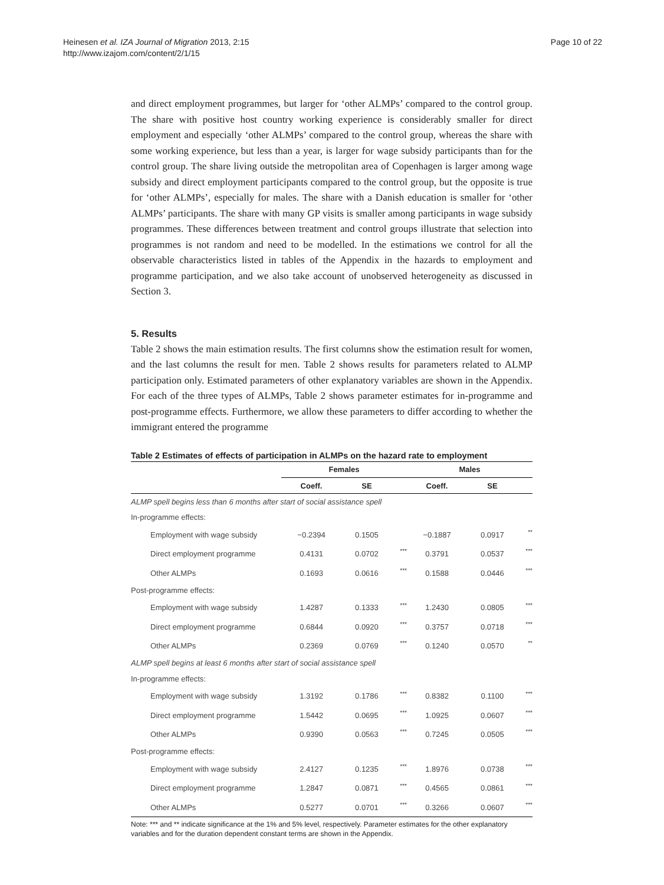Heinesen et al. IZA Journal of Migration 2013, 2:15
http://www.izajom.com/content/2/1/15
Page 10 of 22
and direct employment programmes, but larger for ‘other ALMPs’ compared to the control group. The share with positive host country working experience is considerably smaller for direct employment and especially ‘other ALMPs’ compared to the control group, whereas the share with some working experience, but less than a year, is larger for wage subsidy participants than for the control group. The share living outside the metropolitan area of Copenhagen is larger among wage subsidy and direct employment participants compared to the control group, but the opposite is true for ‘other ALMPs’, especially for males. The share with a Danish education is smaller for ‘other ALMPs’ participants. The share with many GP visits is smaller among participants in wage subsidy programmes. These differences between treatment and control groups illustrate that selection into programmes is not random and need to be modelled. In the estimations we control for all the observable characteristics listed in tables of the Appendix in the hazards to employment and programme participation, and we also take account of unobserved heterogeneity as discussed in Section 3.
5. Results
Table 2 shows the main estimation results. The first columns show the estimation result for women, and the last columns the result for men. Table 2 shows results for parameters related to ALMP participation only. Estimated parameters of other explanatory variables are shown in the Appendix. For each of the three types of ALMPs, Table 2 shows parameter estimates for in-programme and post-programme effects. Furthermore, we allow these parameters to differ according to whether the immigrant entered the programme
Table 2 Estimates of effects of participation in ALMPs on the hazard rate to employment
| | Females | | | Males | | |
| --- | --- | --- | --- | --- | --- | --- |
| | Coeff. | SE | | Coeff. | SE | |
| ALMP spell begins less than 6 months after start of social assistance spell | | | | | | |
| In-programme effects: | | | | | | |
| Employment with wage subsidy | −0.2394 | 0.1505 | | −0.1887 | 0.0917 | ** |
| Direct employment programme | 0.4131 | 0.0702 | *** | 0.3791 | 0.0537 | *** |
| Other ALMPs | 0.1693 | 0.0616 | *** | 0.1588 | 0.0446 | *** |
| Post-programme effects: | | | | | | |
| Employment with wage subsidy | 1.4287 | 0.1333 | *** | 1.2430 | 0.0805 | *** |
| Direct employment programme | 0.6844 | 0.0920 | *** | 0.3757 | 0.0718 | *** |
| Other ALMPs | 0.2369 | 0.0769 | *** | 0.1240 | 0.0570 | ** |
| ALMP spell begins at least 6 months after start of social assistance spell | | | | | | |
| In-programme effects: | | | | | | |
| Employment with wage subsidy | 1.3192 | 0.1786 | *** | 0.8382 | 0.1100 | *** |
| Direct employment programme | 1.5442 | 0.0695 | *** | 1.0925 | 0.0607 | *** |
| Other ALMPs | 0.9390 | 0.0563 | *** | 0.7245 | 0.0505 | *** |
| Post-programme effects: | | | | | | |
| Employment with wage subsidy | 2.4127 | 0.1235 | *** | 1.8976 | 0.0738 | *** |
| Direct employment programme | 1.2847 | 0.0871 | *** | 0.4565 | 0.0861 | *** |
| Other ALMPs | 0.5277 | 0.0701 | *** | 0.3266 | 0.0607 | *** |
Note: *** and ** indicate significance at the 1% and 5% level, respectively. Parameter estimates for the other explanatory variables and for the duration dependent constant terms are shown in the Appendix.